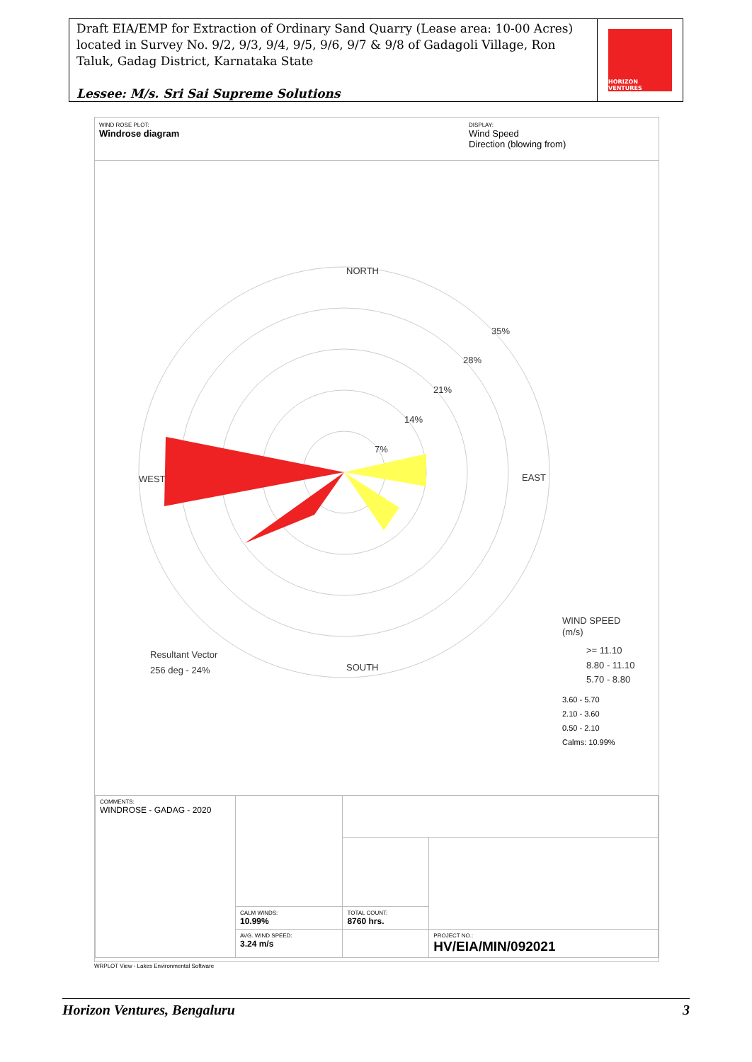Draft EIA/EMP for Extraction of Ordinary Sand Quarry (Lease area: 10-00 Acres) located in Survey No. 9/2, 9/3, 9/4, 9/5, 9/6, 9/7 & 9/8 of Gadagoli Village, Ron Taluk, Gadag District, Karnataka State
Lessee: M/s. Sri Sai Supreme Solutions
HORIZON VENTURES
WIND ROSE PLOT:
Windrose diagram
DISPLAY:
Wind Speed
Direction (blowing from)
NORTH
SOUTH
WEST
EAST
35%
28%
21%
14%
7%
Resultant Vector
256 deg - 24%
WIND SPEED
(m/s)
>= 11.10
8.80 - 11.10
5.70 - 8.80
3.60 - 5.70
2.10 - 3.60
0.50 - 2.10
Calms: 10.99%
| COMMENTS: WINDROSE - GADAG - 2020 | | | |
| | CALM WINDS: 10.99% | TOTAL COUNT: 8760 hrs. | |
| | AVG. WIND SPEED: 3.24 m/s | | PROJECT NO.: HV/EIA/MIN/092021 |
WRPLOT View - Lakes Environmental Software
Horizon Ventures, Bengaluru 3